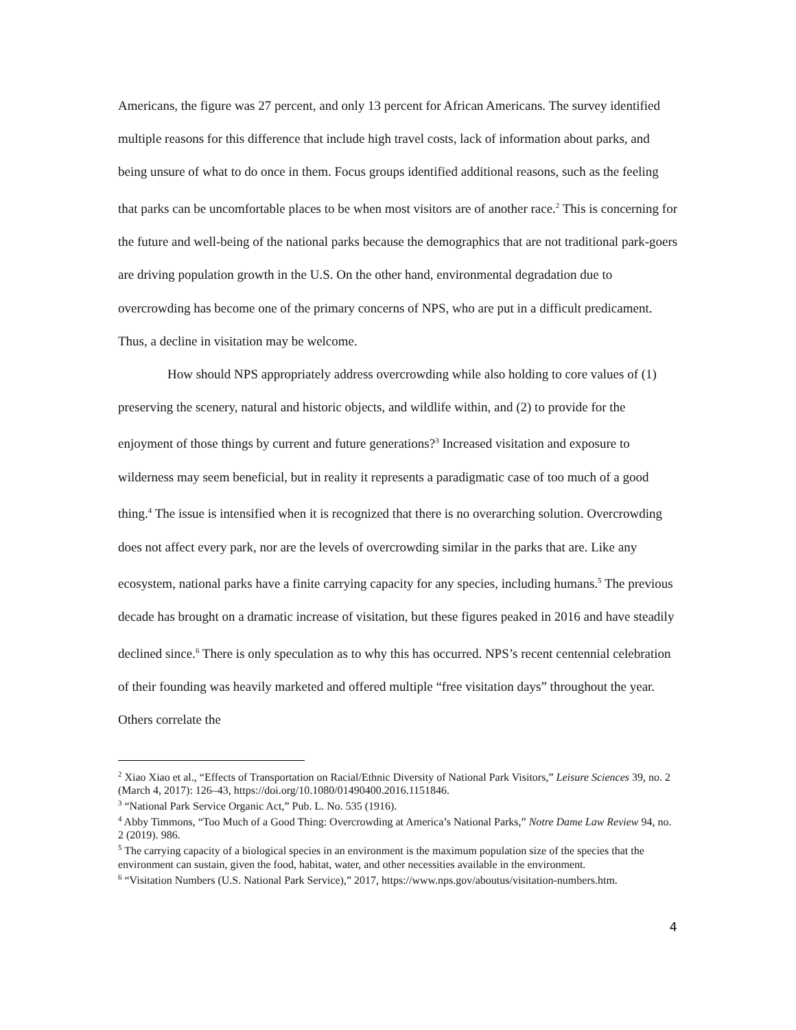Americans, the figure was 27 percent, and only 13 percent for African Americans. The survey identified multiple reasons for this difference that include high travel costs, lack of information about parks, and being unsure of what to do once in them. Focus groups identified additional reasons, such as the feeling that parks can be uncomfortable places to be when most visitors are of another race.<sup>2</sup> This is concerning for the future and well-being of the national parks because the demographics that are not traditional park-goers are driving population growth in the U.S. On the other hand, environmental degradation due to overcrowding has become one of the primary concerns of NPS, who are put in a difficult predicament. Thus, a decline in visitation may be welcome.
How should NPS appropriately address overcrowding while also holding to core values of (1) preserving the scenery, natural and historic objects, and wildlife within, and (2) to provide for the enjoyment of those things by current and future generations?<sup>3</sup> Increased visitation and exposure to wilderness may seem beneficial, but in reality it represents a paradigmatic case of too much of a good thing.<sup>4</sup> The issue is intensified when it is recognized that there is no overarching solution. Overcrowding does not affect every park, nor are the levels of overcrowding similar in the parks that are. Like any ecosystem, national parks have a finite carrying capacity for any species, including humans.<sup>5</sup> The previous decade has brought on a dramatic increase of visitation, but these figures peaked in 2016 and have steadily declined since.<sup>6</sup> There is only speculation as to why this has occurred. NPS’s recent centennial celebration of their founding was heavily marketed and offered multiple “free visitation days” throughout the year. Others correlate the
<sup>2</sup> Xiao Xiao et al., “Effects of Transportation on Racial/Ethnic Diversity of National Park Visitors,” Leisure Sciences 39, no. 2 (March 4, 2017): 126–43, https://doi.org/10.1080/01490400.2016.1151846.
<sup>3</sup> “National Park Service Organic Act,” Pub. L. No. 535 (1916).
<sup>4</sup> Abby Timmons, “Too Much of a Good Thing: Overcrowding at America’s National Parks,” Notre Dame Law Review 94, no. 2 (2019). 986.
<sup>5</sup> The carrying capacity of a biological species in an environment is the maximum population size of the species that the environment can sustain, given the food, habitat, water, and other necessities available in the environment.
<sup>6</sup> “Visitation Numbers (U.S. National Park Service),” 2017, https://www.nps.gov/aboutus/visitation-numbers.htm.
4